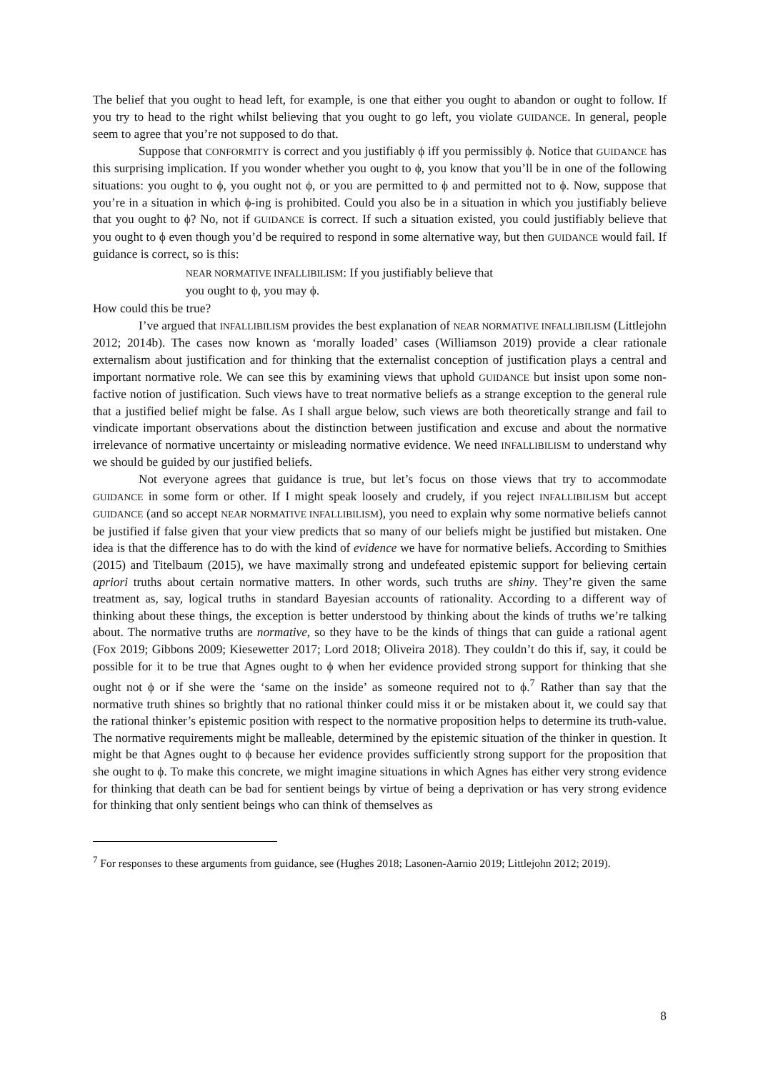The belief that you ought to head left, for example, is one that either you ought to abandon or ought to follow. If you try to head to the right whilst believing that you ought to go left, you violate GUIDANCE. In general, people seem to agree that you’re not supposed to do that.
Suppose that CONFORMITY is correct and you justifiably ϕ iff you permissibly ϕ. Notice that GUIDANCE has this surprising implication. If you wonder whether you ought to ϕ, you know that you’ll be in one of the following situations: you ought to ϕ, you ought not ϕ, or you are permitted to ϕ and permitted not to ϕ. Now, suppose that you’re in a situation in which ϕ-ing is prohibited. Could you also be in a situation in which you justifiably believe that you ought to ϕ? No, not if GUIDANCE is correct. If such a situation existed, you could justifiably believe that you ought to ϕ even though you’d be required to respond in some alternative way, but then GUIDANCE would fail. If guidance is correct, so is this:
NEAR NORMATIVE INFALLIBILISM: If you justifiably believe that
you ought to ϕ, you may ϕ.
How could this be true?
I’ve argued that INFALLIBILISM provides the best explanation of NEAR NORMATIVE INFALLIBILISM (Littlejohn 2012; 2014b). The cases now known as ‘morally loaded’ cases (Williamson 2019) provide a clear rationale externalism about justification and for thinking that the externalist conception of justification plays a central and important normative role. We can see this by examining views that uphold GUIDANCE but insist upon some non-factive notion of justification. Such views have to treat normative beliefs as a strange exception to the general rule that a justified belief might be false. As I shall argue below, such views are both theoretically strange and fail to vindicate important observations about the distinction between justification and excuse and about the normative irrelevance of normative uncertainty or misleading normative evidence. We need INFALLIBILISM to understand why we should be guided by our justified beliefs.
Not everyone agrees that guidance is true, but let’s focus on those views that try to accommodate GUIDANCE in some form or other. If I might speak loosely and crudely, if you reject INFALLIBILISM but accept GUIDANCE (and so accept NEAR NORMATIVE INFALLIBILISM), you need to explain why some normative beliefs cannot be justified if false given that your view predicts that so many of our beliefs might be justified but mistaken. One idea is that the difference has to do with the kind of evidence we have for normative beliefs. According to Smithies (2015) and Titelbaum (2015), we have maximally strong and undefeated epistemic support for believing certain apriori truths about certain normative matters. In other words, such truths are shiny. They’re given the same treatment as, say, logical truths in standard Bayesian accounts of rationality. According to a different way of thinking about these things, the exception is better understood by thinking about the kinds of truths we’re talking about. The normative truths are normative, so they have to be the kinds of things that can guide a rational agent (Fox 2019; Gibbons 2009; Kiesewetter 2017; Lord 2018; Oliveira 2018). They couldn’t do this if, say, it could be possible for it to be true that Agnes ought to ϕ when her evidence provided strong support for thinking that she ought not ϕ or if she were the ‘same on the inside’ as someone required not to ϕ.<sup>7</sup> Rather than say that the normative truth shines so brightly that no rational thinker could miss it or be mistaken about it, we could say that the rational thinker’s epistemic position with respect to the normative proposition helps to determine its truth-value. The normative requirements might be malleable, determined by the epistemic situation of the thinker in question. It might be that Agnes ought to ϕ because her evidence provides sufficiently strong support for the proposition that she ought to ϕ. To make this concrete, we might imagine situations in which Agnes has either very strong evidence for thinking that death can be bad for sentient beings by virtue of being a deprivation or has very strong evidence for thinking that only sentient beings who can think of themselves as
<sup>7</sup> For responses to these arguments from guidance, see (Hughes 2018; Lasonen-Aarnio 2019; Littlejohn 2012; 2019).
8